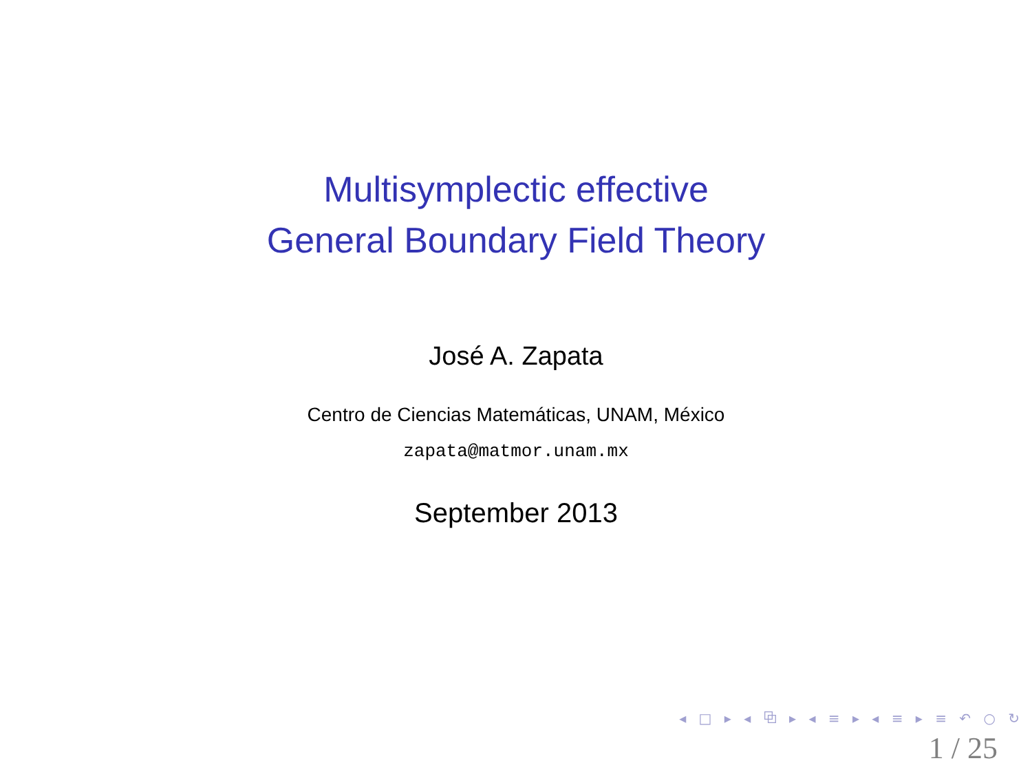Multisymplectic effective
General Boundary Field Theory
José A. Zapata
Centro de Ciencias Matemáticas, UNAM, México
zapata@matmor.unam.mx
September 2013
◂ □ ▸ ◂ ⧉ ▸ ◂ ≡ ▸ ◂ ≡ ▸ ≡ ↶ ○ ↻
1 / 25